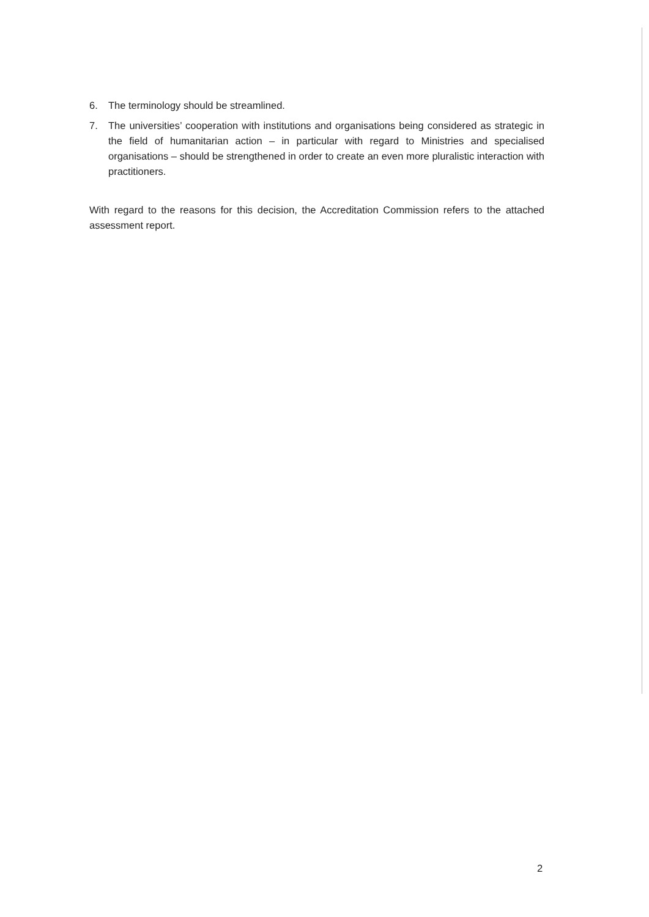6. The terminology should be streamlined.
7. The universities’ cooperation with institutions and organisations being considered as strategic in the field of humanitarian action – in particular with regard to Ministries and specialised organisations – should be strengthened in order to create an even more pluralistic interaction with practitioners.
With regard to the reasons for this decision, the Accreditation Commission refers to the attached assessment report.
2